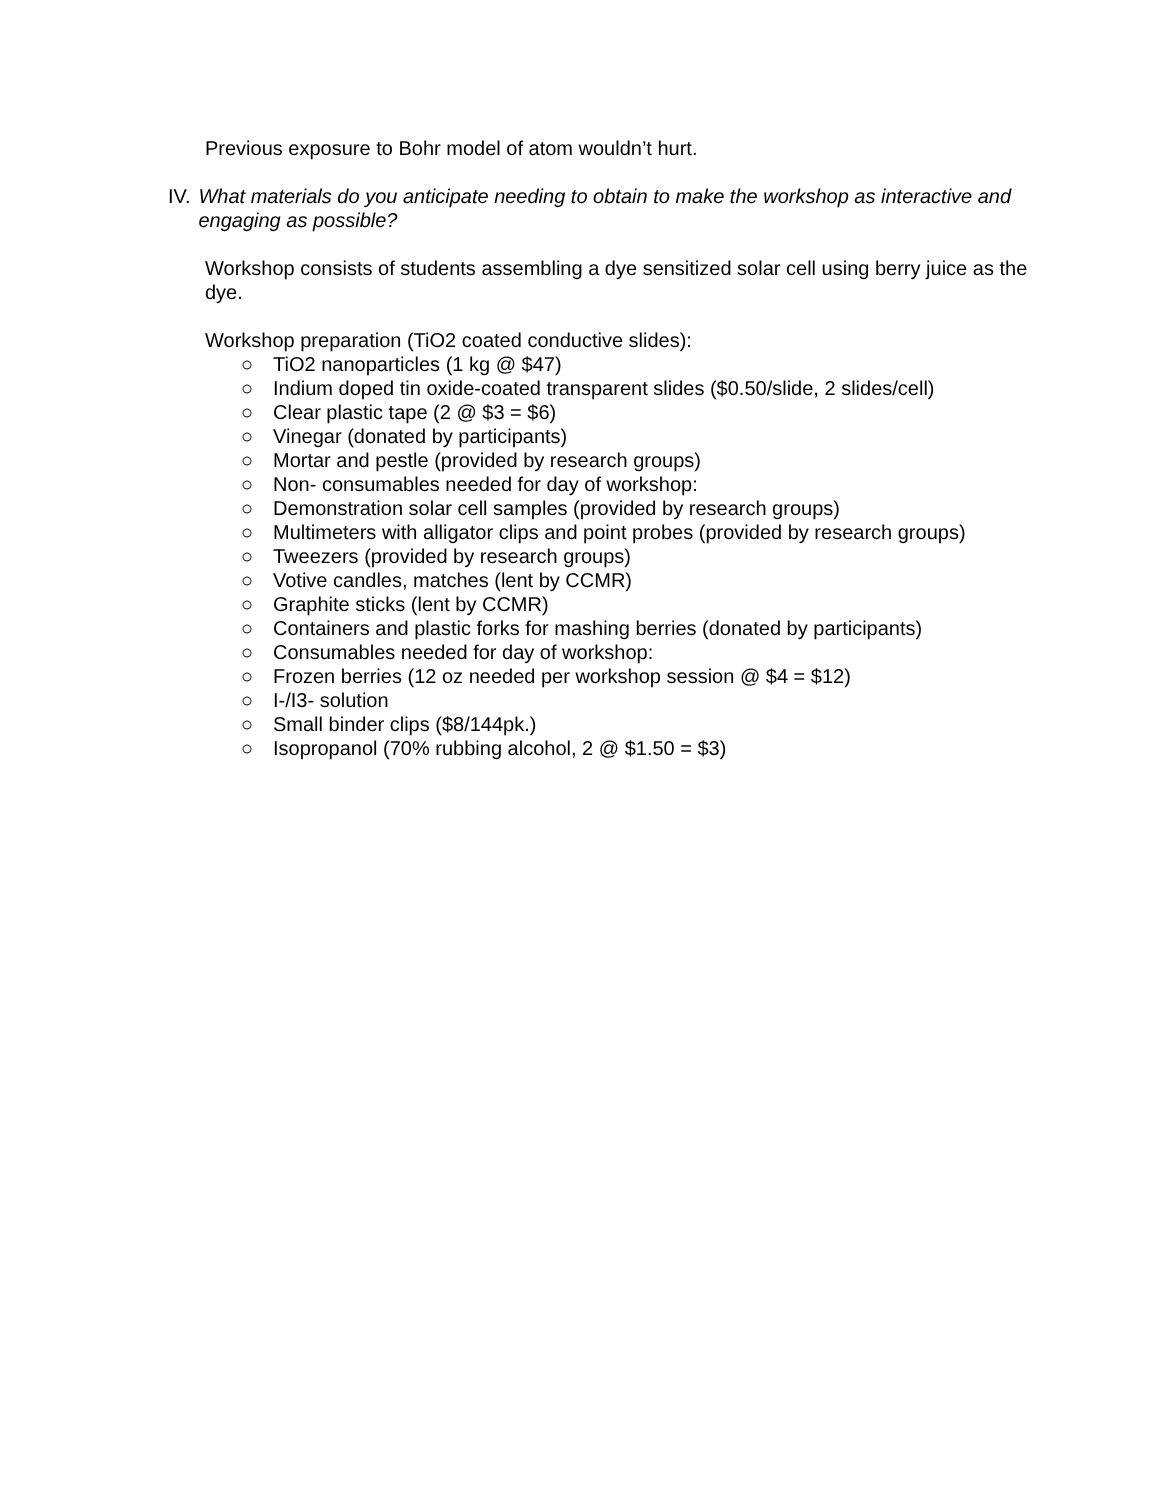Previous exposure to Bohr model of atom wouldn’t hurt.
IV. What materials do you anticipate needing to obtain to make the workshop as interactive and engaging as possible?
Workshop consists of students assembling a dye sensitized solar cell using berry juice as the dye.
Workshop preparation (TiO2 coated conductive slides):
○ TiO2 nanoparticles (1 kg @ $47)
○ Indium doped tin oxide-coated transparent slides ($0.50/slide, 2 slides/cell)
○ Clear plastic tape (2 @ $3 = $6)
○ Vinegar (donated by participants)
○ Mortar and pestle (provided by research groups)
○ Non- consumables needed for day of workshop:
○ Demonstration solar cell samples (provided by research groups)
○ Multimeters with alligator clips and point probes (provided by research groups)
○ Tweezers (provided by research groups)
○ Votive candles, matches (lent by CCMR)
○ Graphite sticks (lent by CCMR)
○ Containers and plastic forks for mashing berries (donated by participants)
○ Consumables needed for day of workshop:
○ Frozen berries (12 oz needed per workshop session @ $4 = $12)
○ I-/I3- solution
○ Small binder clips ($8/144pk.)
○ Isopropanol (70% rubbing alcohol, 2 @ $1.50 = $3)